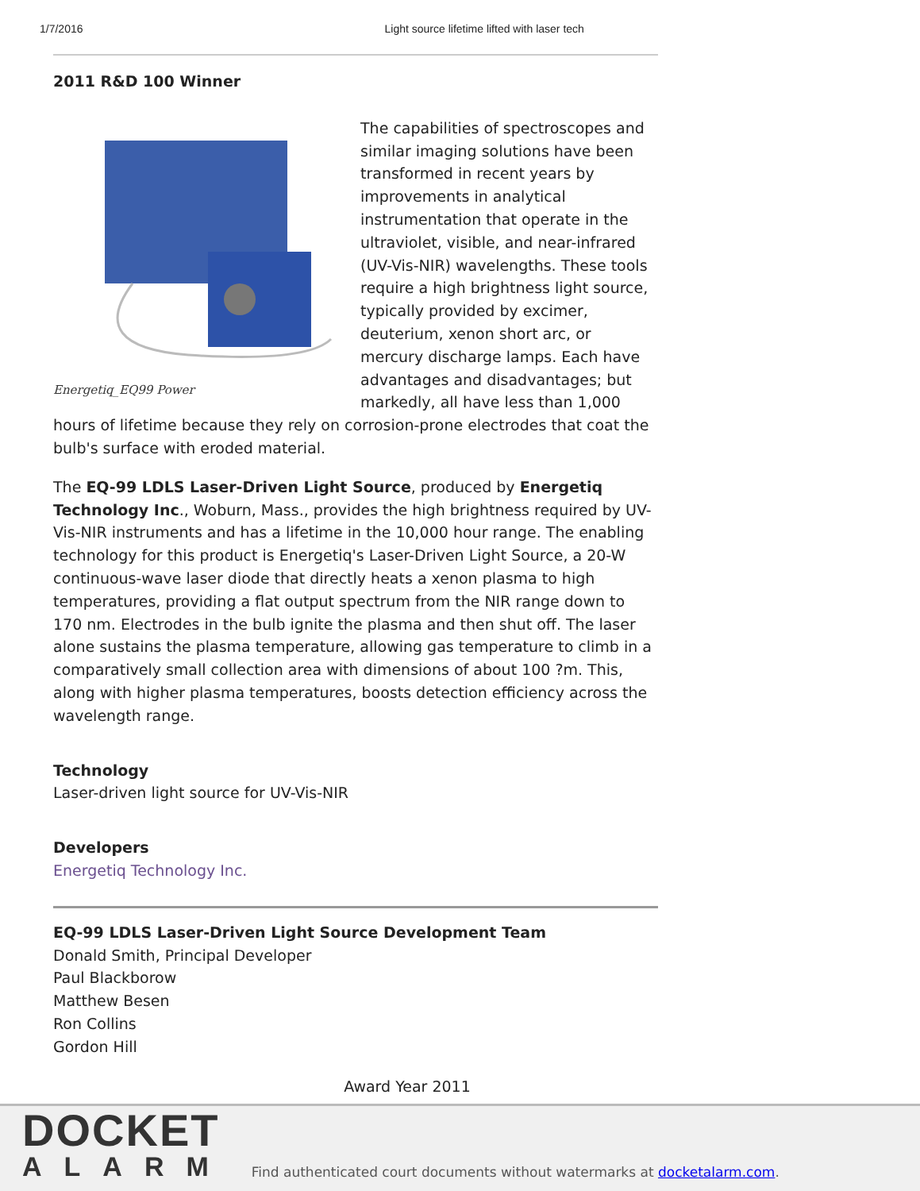1/7/2016 Light source lifetime lifted with laser tech
2011 R&D 100 Winner
Energetiq_EQ99 Power
The capabilities of spectroscopes and similar imaging solutions have been transformed in recent years by improvements in analytical instrumentation that operate in the ultraviolet, visible, and near-infrared (UV-Vis-NIR) wavelengths. These tools require a high brightness light source, typically provided by excimer, deuterium, xenon short arc, or mercury discharge lamps. Each have advantages and disadvantages; but markedly, all have less than 1,000 hours of lifetime because they rely on corrosion-prone electrodes that coat the bulb's surface with eroded material.
The EQ-99 LDLS Laser-Driven Light Source, produced by Energetiq Technology Inc., Woburn, Mass., provides the high brightness required by UV-Vis-NIR instruments and has a lifetime in the 10,000 hour range. The enabling technology for this product is Energetiq's Laser-Driven Light Source, a 20-W continuous-wave laser diode that directly heats a xenon plasma to high temperatures, providing a flat output spectrum from the NIR range down to 170 nm. Electrodes in the bulb ignite the plasma and then shut off. The laser alone sustains the plasma temperature, allowing gas temperature to climb in a comparatively small collection area with dimensions of about 100 ?m. This, along with higher plasma temperatures, boosts detection efficiency across the wavelength range.
Technology
Laser-driven light source for UV-Vis-NIR
Developers
Energetiq Technology Inc.
EQ-99 LDLS Laser-Driven Light Source Development Team
Donald Smith, Principal Developer
Paul Blackborow
Matthew Besen
Ron Collins
Gordon Hill
Award Year 2011
DOCKET
ALARM
Find authenticated court documents without watermarks at docketalarm.com.